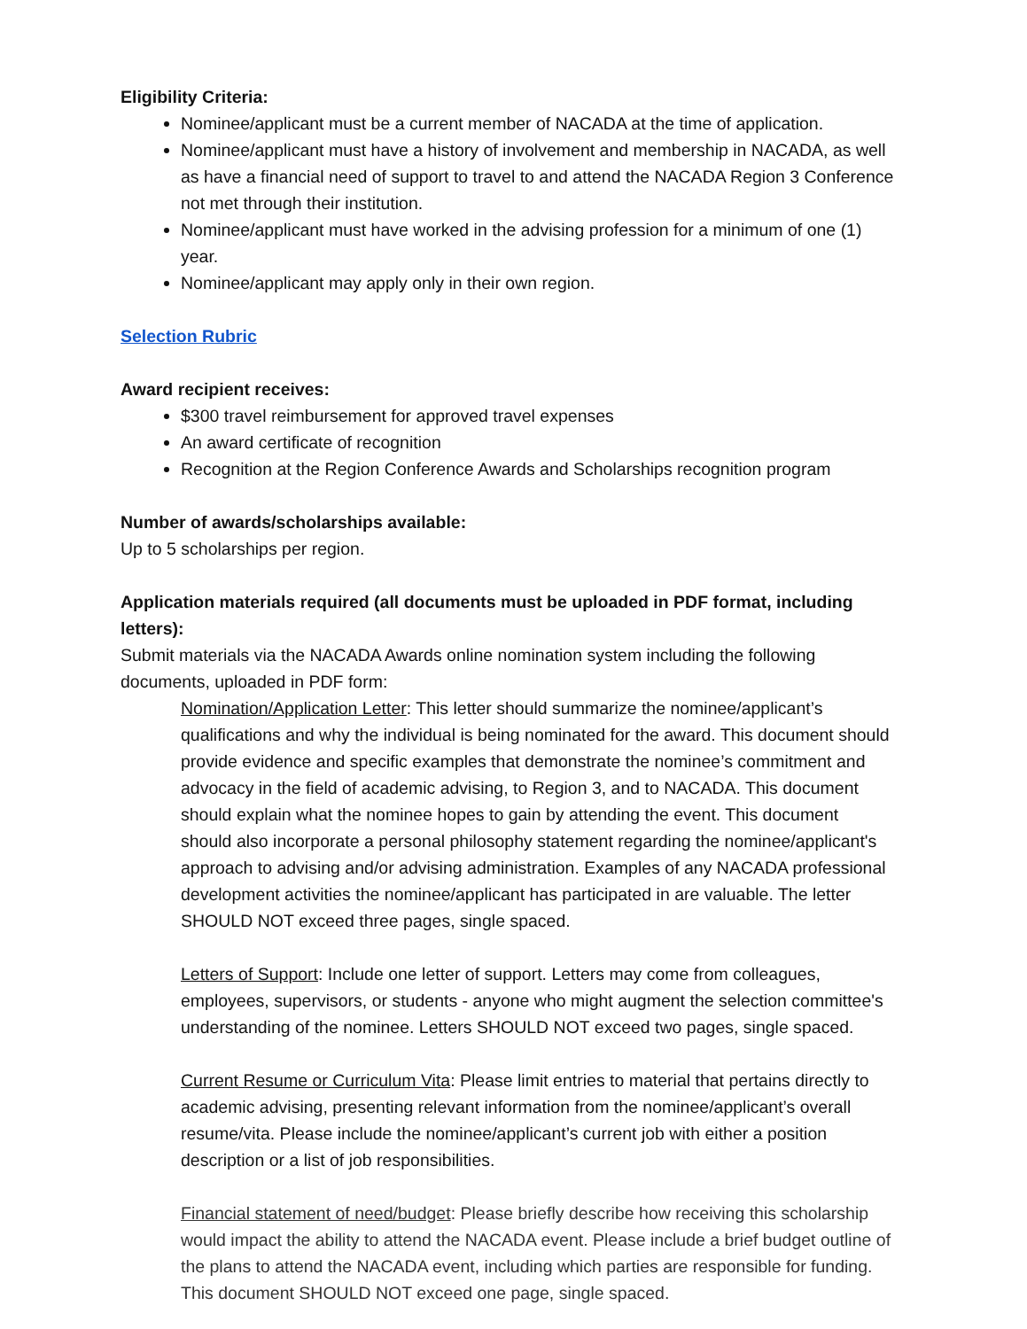Eligibility Criteria:
Nominee/applicant must be a current member of NACADA at the time of application.
Nominee/applicant must have a history of involvement and membership in NACADA, as well as have a financial need of support to travel to and attend the NACADA Region 3 Conference not met through their institution.
Nominee/applicant must have worked in the advising profession for a minimum of one (1) year.
Nominee/applicant may apply only in their own region.
Selection Rubric
Award recipient receives:
$300 travel reimbursement for approved travel expenses
An award certificate of recognition
Recognition at the Region Conference Awards and Scholarships recognition program
Number of awards/scholarships available:
Up to 5 scholarships per region.
Application materials required (all documents must be uploaded in PDF format, including letters):
Submit materials via the NACADA Awards online nomination system including the following documents, uploaded in PDF form:
Nomination/Application Letter: This letter should summarize the nominee/applicant’s qualifications and why the individual is being nominated for the award. This document should provide evidence and specific examples that demonstrate the nominee’s commitment and advocacy in the field of academic advising, to Region 3, and to NACADA. This document should explain what the nominee hopes to gain by attending the event. This document should also incorporate a personal philosophy statement regarding the nominee/applicant's approach to advising and/or advising administration. Examples of any NACADA professional development activities the nominee/applicant has participated in are valuable. The letter SHOULD NOT exceed three pages, single spaced.
Letters of Support: Include one letter of support. Letters may come from colleagues, employees, supervisors, or students - anyone who might augment the selection committee's understanding of the nominee. Letters SHOULD NOT exceed two pages, single spaced.
Current Resume or Curriculum Vita: Please limit entries to material that pertains directly to academic advising, presenting relevant information from the nominee/applicant’s overall resume/vita. Please include the nominee/applicant’s current job with either a position description or a list of job responsibilities.
Financial statement of need/budget: Please briefly describe how receiving this scholarship would impact the ability to attend the NACADA event. Please include a brief budget outline of the plans to attend the NACADA event, including which parties are responsible for funding. This document SHOULD NOT exceed one page, single spaced.